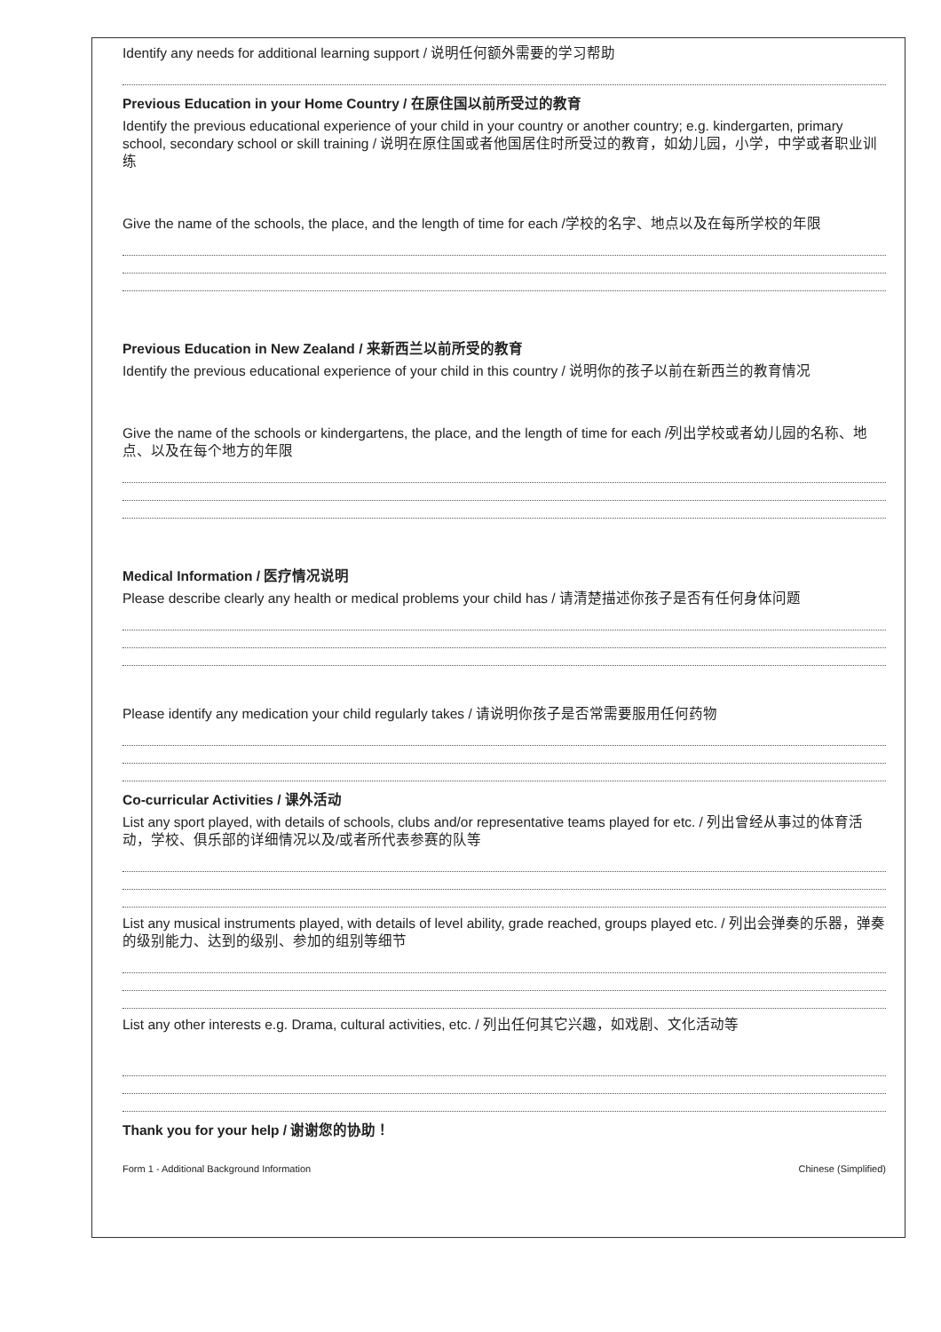Identify any needs for additional learning support / 说明任何额外需要的学习帮助
Previous Education in your Home Country / 在原住国以前所受过的教育
Identify the previous educational experience of your child in your country or another country; e.g. kindergarten, primary school, secondary school or skill training / 说明在原住国或者他国居住时所受过的教育，如幼儿园，小学，中学或者职业训练
Give the name of the schools, the place, and the length of time for each /学校的名字、地点以及在每所学校的年限
Previous Education in New Zealand / 来新西兰以前所受的教育
Identify the previous educational experience of your child in this country / 说明你的孩子以前在新西兰的教育情况
Give the name of the schools or kindergartens, the place, and the length of time for each /列出学校或者幼儿园的名称、地点、以及在每个地方的年限
Medical Information / 医疗情况说明
Please describe clearly any health or medical problems your child has / 请清楚描述你孩子是否有任何身体问题
Please identify any medication your child regularly takes / 请说明你孩子是否常需要服用任何药物
Co-curricular Activities / 课外活动
List any sport played, with details of schools, clubs and/or representative teams played for etc. / 列出曾经从事过的体育活动，学校、俱乐部的详细情况以及/或者所代表参赛的队等
List any musical instruments played, with details of level ability, grade reached, groups played etc. / 列出会弹奏的乐器，弹奏的级别能力、达到的级别、参加的组别等细节
List any other interests e.g. Drama, cultural activities, etc. / 列出任何其它兴趣，如戏剧、文化活动等
Thank you for your help / 谢谢您的协助！
Form 1 - Additional Background Information Chinese (Simplified)